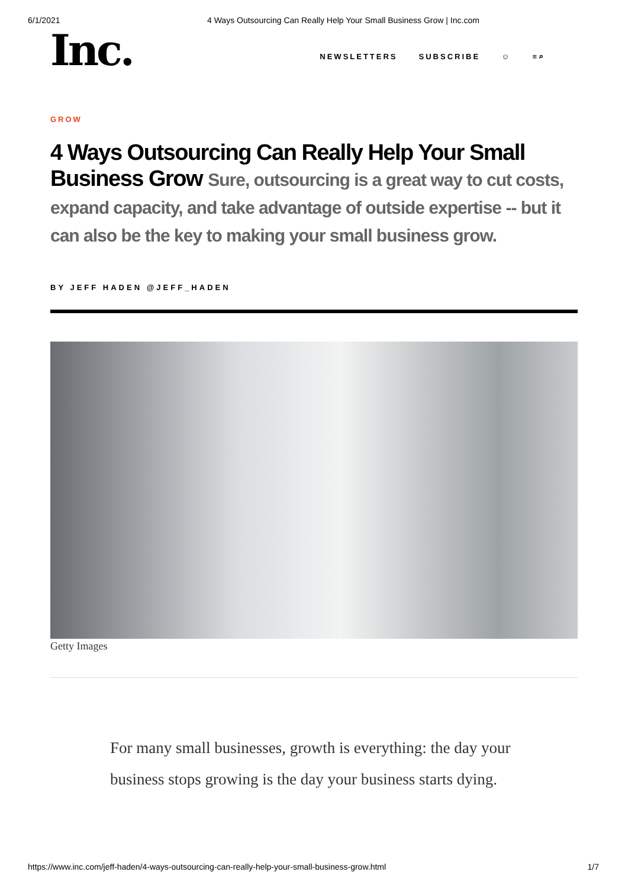6/1/2021 4 Ways Outsourcing Can Really Help Your Small Business Grow | Inc.com
Inc.
NEWSLETTERS SUBSCRIBE ☺ ≡⌕
GROW
4 Ways Outsourcing Can Really Help Your Small Business Grow Sure, outsourcing is a great way to cut costs, expand capacity, and take advantage of outside expertise -- but it can also be the key to making your small business grow.
BY JEFF HADEN @JEFF_HADEN
Getty Images
For many small businesses, growth is everything: the day your business stops growing is the day your business starts dying.
https://www.inc.com/jeff-haden/4-ways-outsourcing-can-really-help-your-small-business-grow.html 1/7